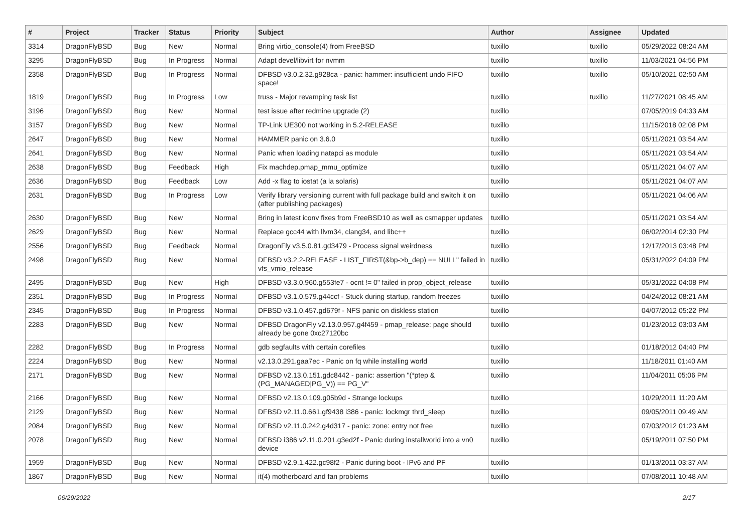| # | Project | Tracker | Status | Priority | Subject | Author | Assignee | Updated |
| --- | --- | --- | --- | --- | --- | --- | --- | --- |
| 3314 | DragonFlyBSD | Bug | New | Normal | Bring virtio_console(4) from FreeBSD | tuxillo | tuxillo | 05/29/2022 08:24 AM |
| 3295 | DragonFlyBSD | Bug | In Progress | Normal | Adapt devel/libvirt for nvmm | tuxillo | tuxillo | 11/03/2021 04:56 PM |
| 2358 | DragonFlyBSD | Bug | In Progress | Normal | DFBSD v3.0.2.32.g928ca - panic: hammer: insufficient undo FIFO space! | tuxillo | tuxillo | 05/10/2021 02:50 AM |
| 1819 | DragonFlyBSD | Bug | In Progress | Low | truss - Major revamping task list | tuxillo | tuxillo | 11/27/2021 08:45 AM |
| 3196 | DragonFlyBSD | Bug | New | Normal | test issue after redmine upgrade (2) | tuxillo | | 07/05/2019 04:33 AM |
| 3157 | DragonFlyBSD | Bug | New | Normal | TP-Link UE300 not working in 5.2-RELEASE | tuxillo | | 11/15/2018 02:08 PM |
| 2647 | DragonFlyBSD | Bug | New | Normal | HAMMER panic on 3.6.0 | tuxillo | | 05/11/2021 03:54 AM |
| 2641 | DragonFlyBSD | Bug | New | Normal | Panic when loading natapci as module | tuxillo | | 05/11/2021 03:54 AM |
| 2638 | DragonFlyBSD | Bug | Feedback | High | Fix machdep.pmap_mmu_optimize | tuxillo | | 05/11/2021 04:07 AM |
| 2636 | DragonFlyBSD | Bug | Feedback | Low | Add -x flag to iostat (a la solaris) | tuxillo | | 05/11/2021 04:07 AM |
| 2631 | DragonFlyBSD | Bug | In Progress | Low | Verify library versioning current with full package build and switch it on (after publishing packages) | tuxillo | | 05/11/2021 04:06 AM |
| 2630 | DragonFlyBSD | Bug | New | Normal | Bring in latest iconv fixes from FreeBSD10 as well as csmapper updates | tuxillo | | 05/11/2021 03:54 AM |
| 2629 | DragonFlyBSD | Bug | New | Normal | Replace gcc44 with llvm34, clang34, and libc++ | tuxillo | | 06/02/2014 02:30 PM |
| 2556 | DragonFlyBSD | Bug | Feedback | Normal | DragonFly v3.5.0.81.gd3479 - Process signal weirdness | tuxillo | | 12/17/2013 03:48 PM |
| 2498 | DragonFlyBSD | Bug | New | Normal | DFBSD v3.2.2-RELEASE - LIST_FIRST(&bp->b_dep) == NULL" failed in vfs_vmio_release | tuxillo | | 05/31/2022 04:09 PM |
| 2495 | DragonFlyBSD | Bug | New | High | DFBSD v3.3.0.960.g553fe7 - ocnt != 0" failed in prop_object_release | tuxillo | | 05/31/2022 04:08 PM |
| 2351 | DragonFlyBSD | Bug | In Progress | Normal | DFBSD v3.1.0.579.g44ccf - Stuck during startup, random freezes | tuxillo | | 04/24/2012 08:21 AM |
| 2345 | DragonFlyBSD | Bug | In Progress | Normal | DFBSD v3.1.0.457.gd679f - NFS panic on diskless station | tuxillo | | 04/07/2012 05:22 PM |
| 2283 | DragonFlyBSD | Bug | New | Normal | DFBSD DragonFly v2.13.0.957.g4f459 - pmap_release: page should already be gone 0xc27120bc | tuxillo | | 01/23/2012 03:03 AM |
| 2282 | DragonFlyBSD | Bug | In Progress | Normal | gdb segfaults with certain corefiles | tuxillo | | 01/18/2012 04:40 PM |
| 2224 | DragonFlyBSD | Bug | New | Normal | v2.13.0.291.gaa7ec - Panic on fq while installing world | tuxillo | | 11/18/2011 01:40 AM |
| 2171 | DragonFlyBSD | Bug | New | Normal | DFBSD v2.13.0.151.gdc8442 - panic: assertion "(*ptep & (PG_MANAGED/PG_V)) == PG_V" | tuxillo | | 11/04/2011 05:06 PM |
| 2166 | DragonFlyBSD | Bug | New | Normal | DFBSD v2.13.0.109.g05b9d - Strange lockups | tuxillo | | 10/29/2011 11:20 AM |
| 2129 | DragonFlyBSD | Bug | New | Normal | DFBSD v2.11.0.661.gf9438 i386 - panic: lockmgr thrd_sleep | tuxillo | | 09/05/2011 09:49 AM |
| 2084 | DragonFlyBSD | Bug | New | Normal | DFBSD v2.11.0.242.g4d317 - panic: zone: entry not free | tuxillo | | 07/03/2012 01:23 AM |
| 2078 | DragonFlyBSD | Bug | New | Normal | DFBSD i386 v2.11.0.201.g3ed2f - Panic during installworld into a vn0 device | tuxillo | | 05/19/2011 07:50 PM |
| 1959 | DragonFlyBSD | Bug | New | Normal | DFBSD v2.9.1.422.gc98f2 - Panic during boot - IPv6 and PF | tuxillo | | 01/13/2011 03:37 AM |
| 1867 | DragonFlyBSD | Bug | New | Normal | it(4) motherboard and fan problems | tuxillo | | 07/08/2011 10:48 AM |
06/29/2022 2/17